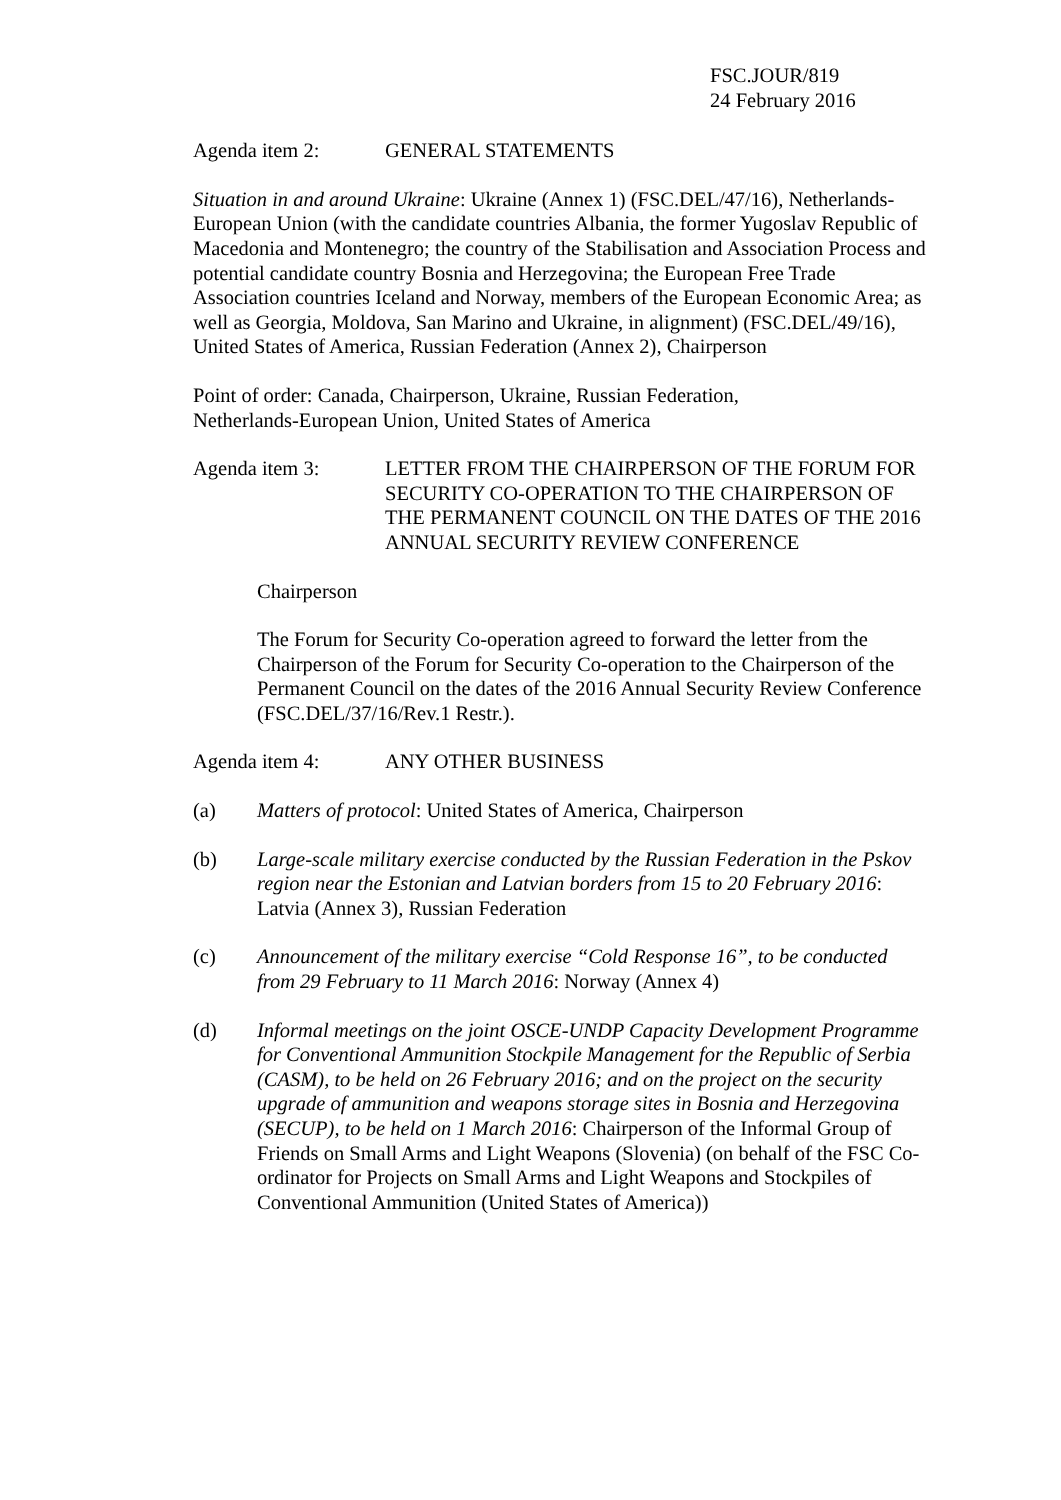FSC.JOUR/819
24 February 2016
Agenda item 2: GENERAL STATEMENTS
Situation in and around Ukraine: Ukraine (Annex 1) (FSC.DEL/47/16), Netherlands-European Union (with the candidate countries Albania, the former Yugoslav Republic of Macedonia and Montenegro; the country of the Stabilisation and Association Process and potential candidate country Bosnia and Herzegovina; the European Free Trade Association countries Iceland and Norway, members of the European Economic Area; as well as Georgia, Moldova, San Marino and Ukraine, in alignment) (FSC.DEL/49/16), United States of America, Russian Federation (Annex 2), Chairperson
Point of order: Canada, Chairperson, Ukraine, Russian Federation,
Netherlands-European Union, United States of America
Agenda item 3: LETTER FROM THE CHAIRPERSON OF THE FORUM FOR SECURITY CO-OPERATION TO THE CHAIRPERSON OF THE PERMANENT COUNCIL ON THE DATES OF THE 2016 ANNUAL SECURITY REVIEW CONFERENCE
Chairperson
The Forum for Security Co-operation agreed to forward the letter from the Chairperson of the Forum for Security Co-operation to the Chairperson of the Permanent Council on the dates of the 2016 Annual Security Review Conference (FSC.DEL/37/16/Rev.1 Restr.).
Agenda item 4: ANY OTHER BUSINESS
(a) Matters of protocol: United States of America, Chairperson
(b) Large-scale military exercise conducted by the Russian Federation in the Pskov region near the Estonian and Latvian borders from 15 to 20 February 2016: Latvia (Annex 3), Russian Federation
(c) Announcement of the military exercise “Cold Response 16”, to be conducted from 29 February to 11 March 2016: Norway (Annex 4)
(d) Informal meetings on the joint OSCE-UNDP Capacity Development Programme for Conventional Ammunition Stockpile Management for the Republic of Serbia (CASM), to be held on 26 February 2016; and on the project on the security upgrade of ammunition and weapons storage sites in Bosnia and Herzegovina (SECUP), to be held on 1 March 2016: Chairperson of the Informal Group of Friends on Small Arms and Light Weapons (Slovenia) (on behalf of the FSC Co-ordinator for Projects on Small Arms and Light Weapons and Stockpiles of Conventional Ammunition (United States of America))